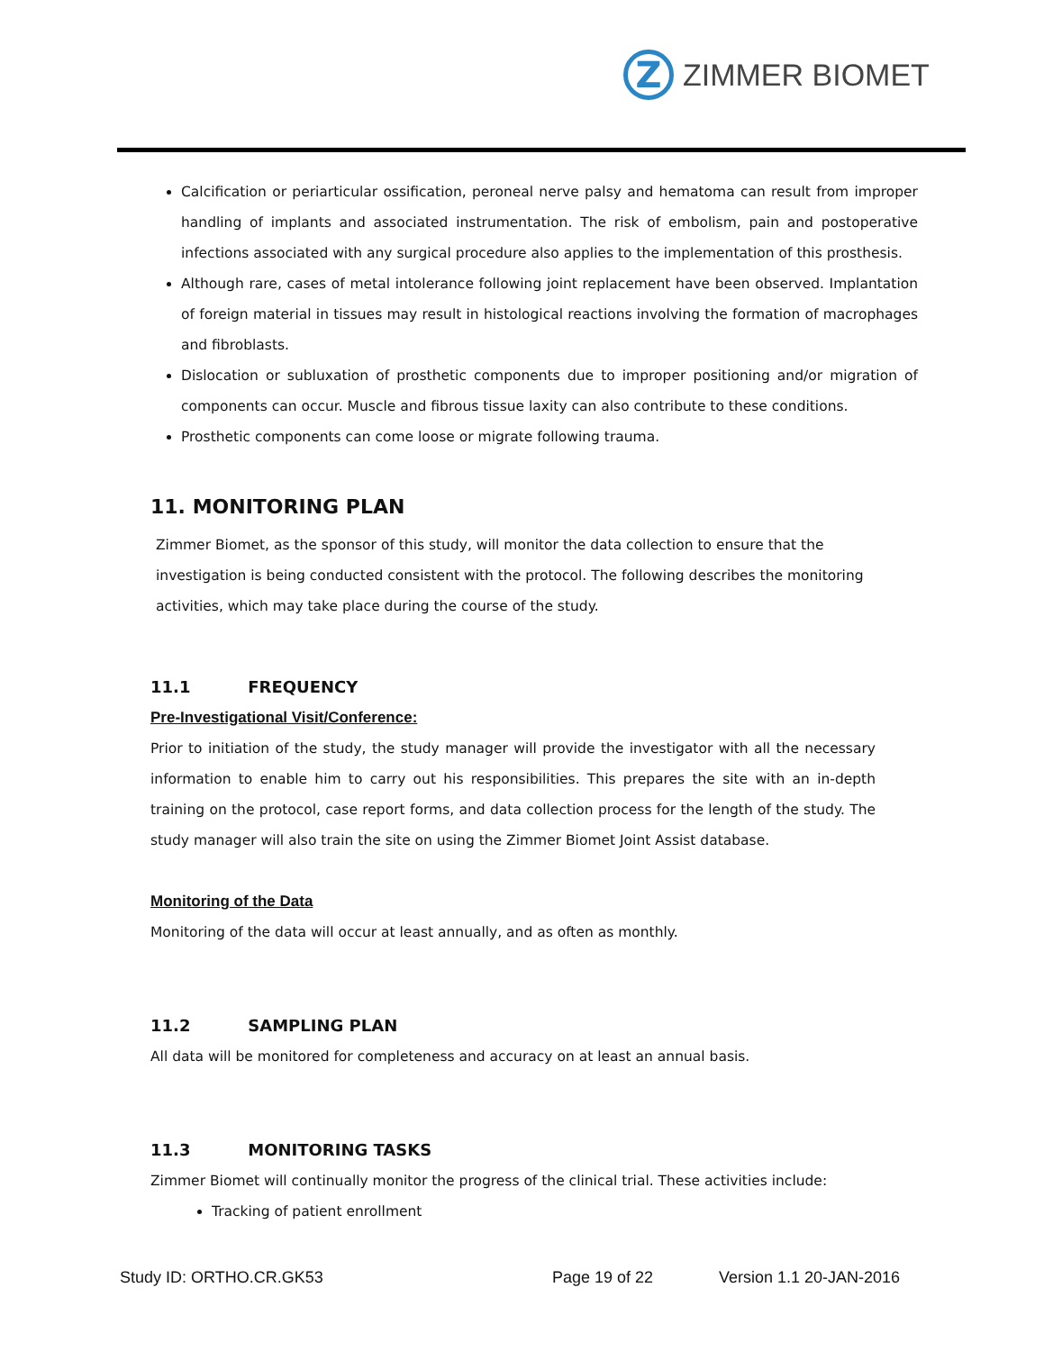Z
ZIMMER BIOMET
Calcification or periarticular ossification, peroneal nerve palsy and hematoma can result from improper handling of implants and associated instrumentation. The risk of embolism, pain and postoperative infections associated with any surgical procedure also applies to the implementation of this prosthesis.
Although rare, cases of metal intolerance following joint replacement have been observed. Implantation of foreign material in tissues may result in histological reactions involving the formation of macrophages and fibroblasts.
Dislocation or subluxation of prosthetic components due to improper positioning and/or migration of components can occur. Muscle and fibrous tissue laxity can also contribute to these conditions.
Prosthetic components can come loose or migrate following trauma.
11. MONITORING PLAN
Zimmer Biomet, as the sponsor of this study, will monitor the data collection to ensure that the investigation is being conducted consistent with the protocol. The following describes the monitoring activities, which may take place during the course of the study.
11.1 FREQUENCY
Pre-Investigational Visit/Conference:
Prior to initiation of the study, the study manager will provide the investigator with all the necessary information to enable him to carry out his responsibilities. This prepares the site with an in-depth training on the protocol, case report forms, and data collection process for the length of the study. The study manager will also train the site on using the Zimmer Biomet Joint Assist database.
Monitoring of the Data
Monitoring of the data will occur at least annually, and as often as monthly.
11.2 SAMPLING PLAN
All data will be monitored for completeness and accuracy on at least an annual basis.
11.3 MONITORING TASKS
Zimmer Biomet will continually monitor the progress of the clinical trial. These activities include:
Tracking of patient enrollment
Study ID: ORTHO.CR.GK53 Page 19 of 22 Version 1.1 20-JAN-2016